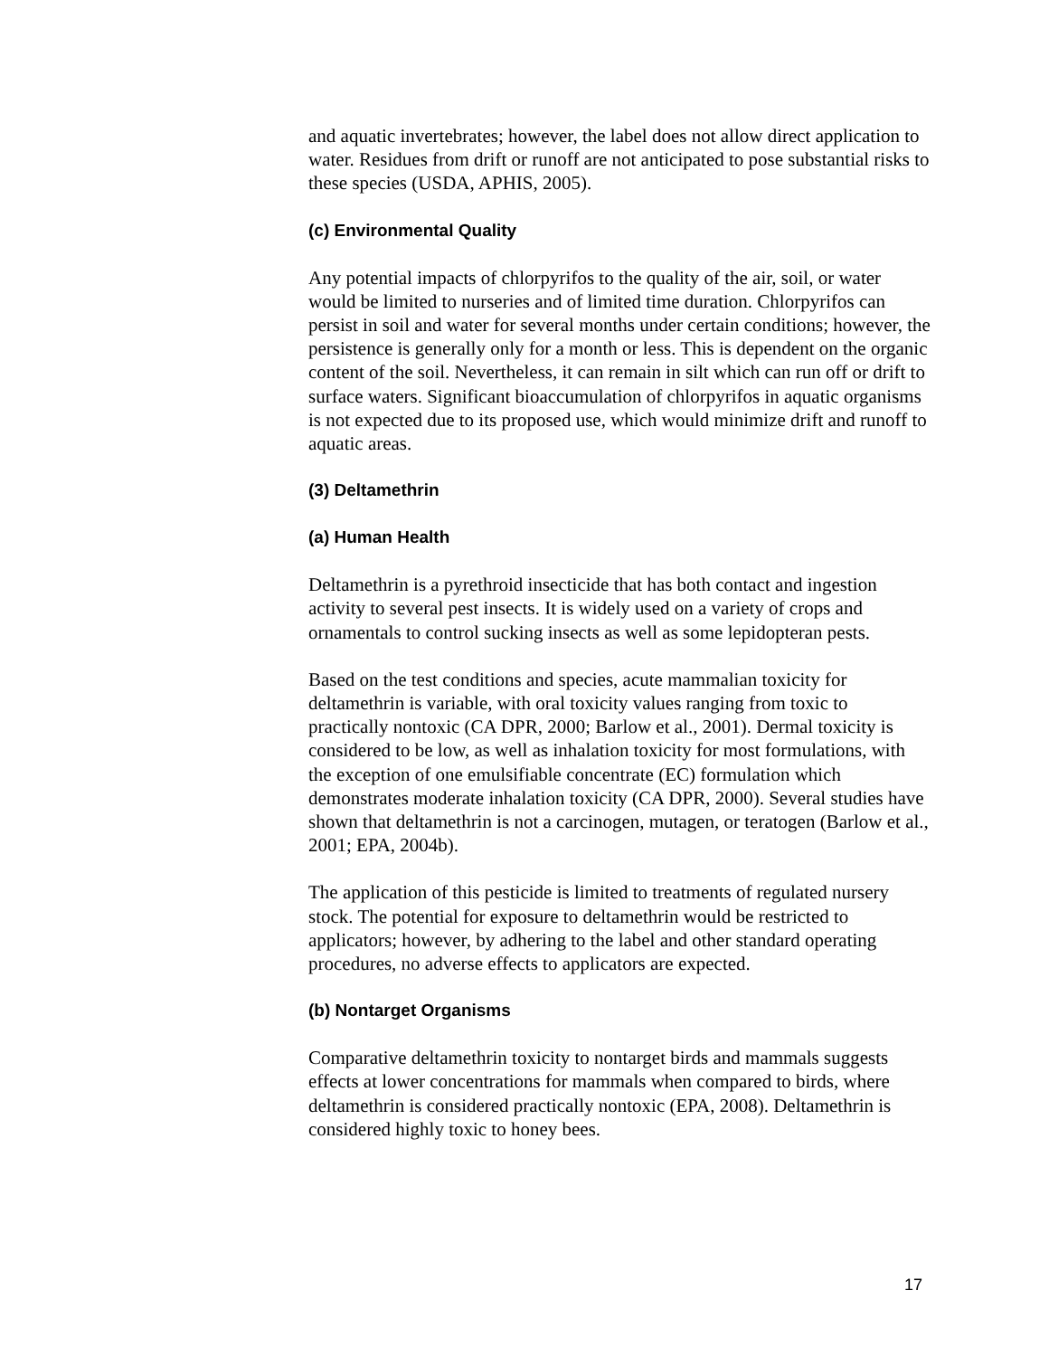and aquatic invertebrates; however, the label does not allow direct application to water. Residues from drift or runoff are not anticipated to pose substantial risks to these species (USDA, APHIS, 2005).
(c) Environmental Quality
Any potential impacts of chlorpyrifos to the quality of the air, soil, or water would be limited to nurseries and of limited time duration. Chlorpyrifos can persist in soil and water for several months under certain conditions; however, the persistence is generally only for a month or less. This is dependent on the organic content of the soil. Nevertheless, it can remain in silt which can run off or drift to surface waters. Significant bioaccumulation of chlorpyrifos in aquatic organisms is not expected due to its proposed use, which would minimize drift and runoff to aquatic areas.
(3) Deltamethrin
(a) Human Health
Deltamethrin is a pyrethroid insecticide that has both contact and ingestion activity to several pest insects. It is widely used on a variety of crops and ornamentals to control sucking insects as well as some lepidopteran pests.
Based on the test conditions and species, acute mammalian toxicity for deltamethrin is variable, with oral toxicity values ranging from toxic to practically nontoxic (CA DPR, 2000; Barlow et al., 2001). Dermal toxicity is considered to be low, as well as inhalation toxicity for most formulations, with the exception of one emulsifiable concentrate (EC) formulation which demonstrates moderate inhalation toxicity (CA DPR, 2000). Several studies have shown that deltamethrin is not a carcinogen, mutagen, or teratogen (Barlow et al., 2001; EPA, 2004b).
The application of this pesticide is limited to treatments of regulated nursery stock. The potential for exposure to deltamethrin would be restricted to applicators; however, by adhering to the label and other standard operating procedures, no adverse effects to applicators are expected.
(b) Nontarget Organisms
Comparative deltamethrin toxicity to nontarget birds and mammals suggests effects at lower concentrations for mammals when compared to birds, where deltamethrin is considered practically nontoxic (EPA, 2008). Deltamethrin is considered highly toxic to honey bees.
17